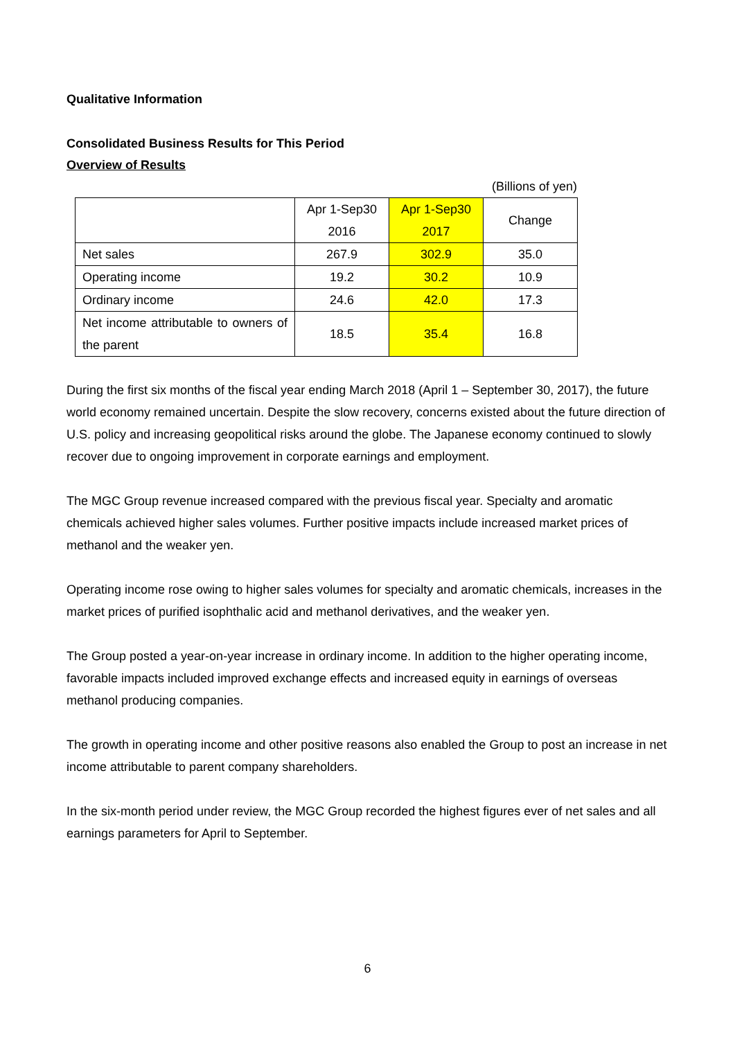Qualitative Information
Consolidated Business Results for This Period
Overview of Results
(Billions of yen)
| | Apr 1-Sep30 2016 | Apr 1-Sep30 2017 | Change |
| --- | --- | --- | --- |
| Net sales | 267.9 | 302.9 | 35.0 |
| Operating income | 19.2 | 30.2 | 10.9 |
| Ordinary income | 24.6 | 42.0 | 17.3 |
| Net income attributable to owners of the parent | 18.5 | 35.4 | 16.8 |
During the first six months of the fiscal year ending March 2018 (April 1 – September 30, 2017), the future world economy remained uncertain. Despite the slow recovery, concerns existed about the future direction of U.S. policy and increasing geopolitical risks around the globe. The Japanese economy continued to slowly recover due to ongoing improvement in corporate earnings and employment.
The MGC Group revenue increased compared with the previous fiscal year. Specialty and aromatic chemicals achieved higher sales volumes. Further positive impacts include increased market prices of methanol and the weaker yen.
Operating income rose owing to higher sales volumes for specialty and aromatic chemicals, increases in the market prices of purified isophthalic acid and methanol derivatives, and the weaker yen.
The Group posted a year-on-year increase in ordinary income. In addition to the higher operating income, favorable impacts included improved exchange effects and increased equity in earnings of overseas methanol producing companies.
The growth in operating income and other positive reasons also enabled the Group to post an increase in net income attributable to parent company shareholders.
In the six-month period under review, the MGC Group recorded the highest figures ever of net sales and all earnings parameters for April to September.
6